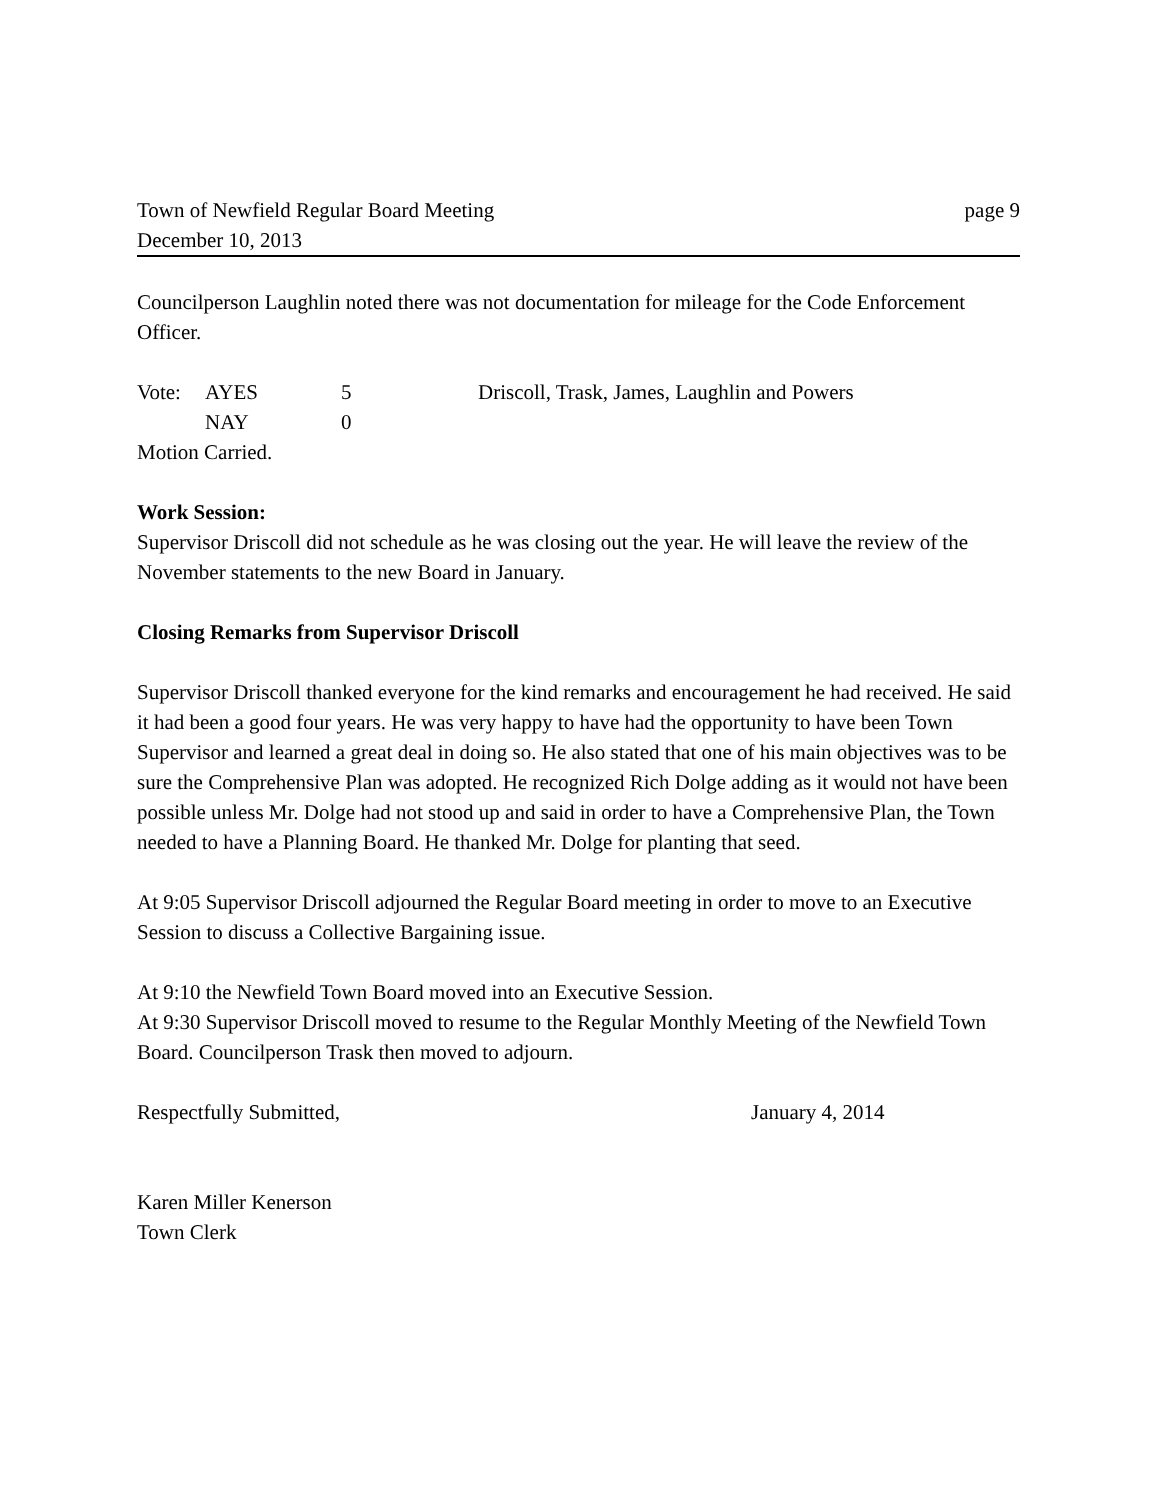Town of Newfield Regular Board Meeting page 9
December 10, 2013
Councilperson Laughlin noted there was not documentation for mileage for the Code Enforcement Officer.
| Vote: | AYES | 5 | Driscoll, Trask, James, Laughlin and Powers |
| | NAY | 0 | |
| Motion Carried. | | | |
Work Session:
Supervisor Driscoll did not schedule as he was closing out the year. He will leave the review of the November statements to the new Board in January.
Closing Remarks from Supervisor Driscoll
Supervisor Driscoll thanked everyone for the kind remarks and encouragement he had received. He said it had been a good four years. He was very happy to have had the opportunity to have been Town Supervisor and learned a great deal in doing so. He also stated that one of his main objectives was to be sure the Comprehensive Plan was adopted. He recognized Rich Dolge adding as it would not have been possible unless Mr. Dolge had not stood up and said in order to have a Comprehensive Plan, the Town needed to have a Planning Board. He thanked Mr. Dolge for planting that seed.
At 9:05 Supervisor Driscoll adjourned the Regular Board meeting in order to move to an Executive Session to discuss a Collective Bargaining issue.
At 9:10 the Newfield Town Board moved into an Executive Session.
At 9:30 Supervisor Driscoll moved to resume to the Regular Monthly Meeting of the Newfield Town Board. Councilperson Trask then moved to adjourn.
Respectfully Submitted, January 4, 2014
Karen Miller Kenerson
Town Clerk